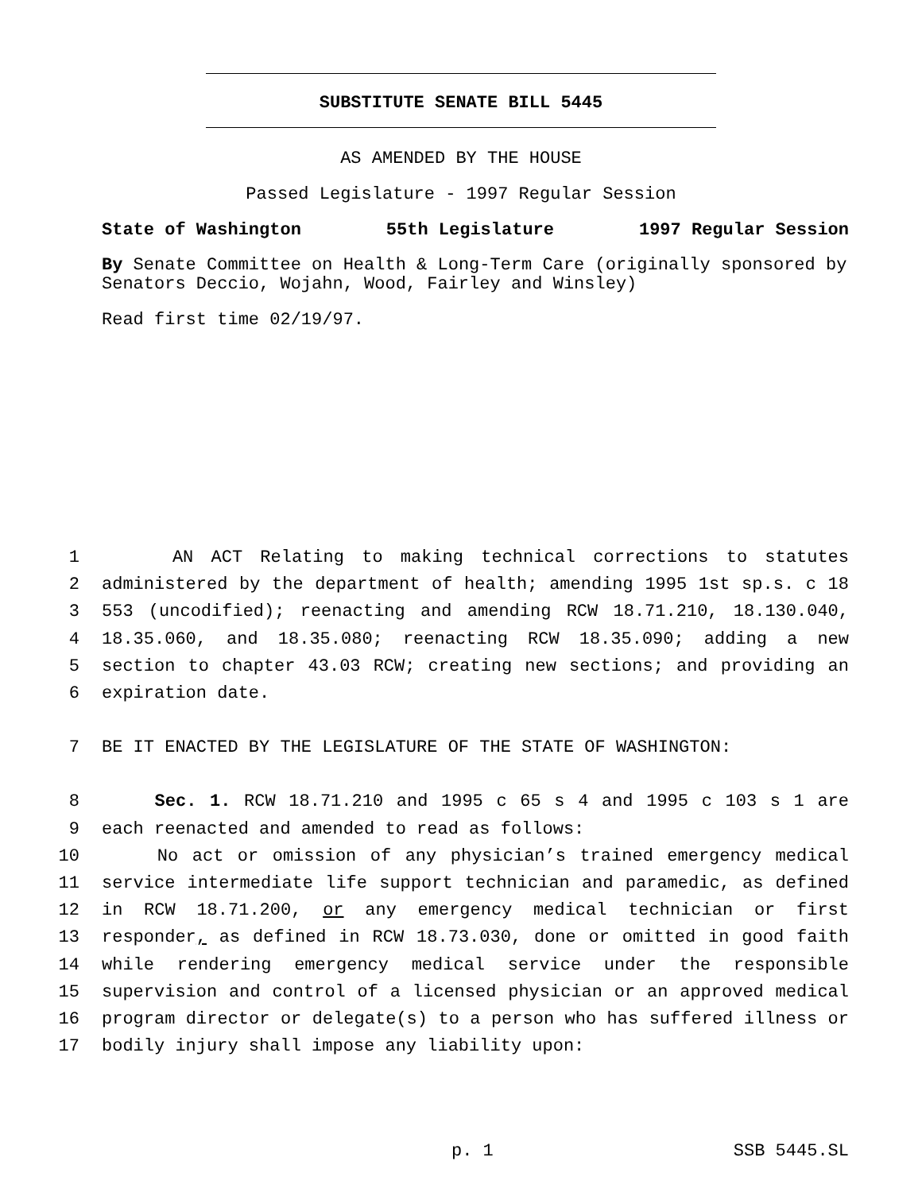SUBSTITUTE SENATE BILL 5445
AS AMENDED BY THE HOUSE
Passed Legislature - 1997 Regular Session
State of Washington 55th Legislature 1997 Regular Session
By Senate Committee on Health & Long-Term Care (originally sponsored by Senators Deccio, Wojahn, Wood, Fairley and Winsley)
Read first time 02/19/97.
1 AN ACT Relating to making technical corrections to statutes
2 administered by the department of health; amending 1995 1st sp.s. c 18
3 553 (uncodified); reenacting and amending RCW 18.71.210, 18.130.040,
4 18.35.060, and 18.35.080; reenacting RCW 18.35.090; adding a new
5 section to chapter 43.03 RCW; creating new sections; and providing an
6 expiration date.
7 BE IT ENACTED BY THE LEGISLATURE OF THE STATE OF WASHINGTON:
8 Sec. 1. RCW 18.71.210 and 1995 c 65 s 4 and 1995 c 103 s 1 are
9 each reenacted and amended to read as follows:
10 No act or omission of any physician’s trained emergency medical
11 service intermediate life support technician and paramedic, as defined
12 in RCW 18.71.200, or any emergency medical technician or first
13 responder, as defined in RCW 18.73.030, done or omitted in good faith
14 while rendering emergency medical service under the responsible
15 supervision and control of a licensed physician or an approved medical
16 program director or delegate(s) to a person who has suffered illness or
17 bodily injury shall impose any liability upon:
p. 1 SSB 5445.SL